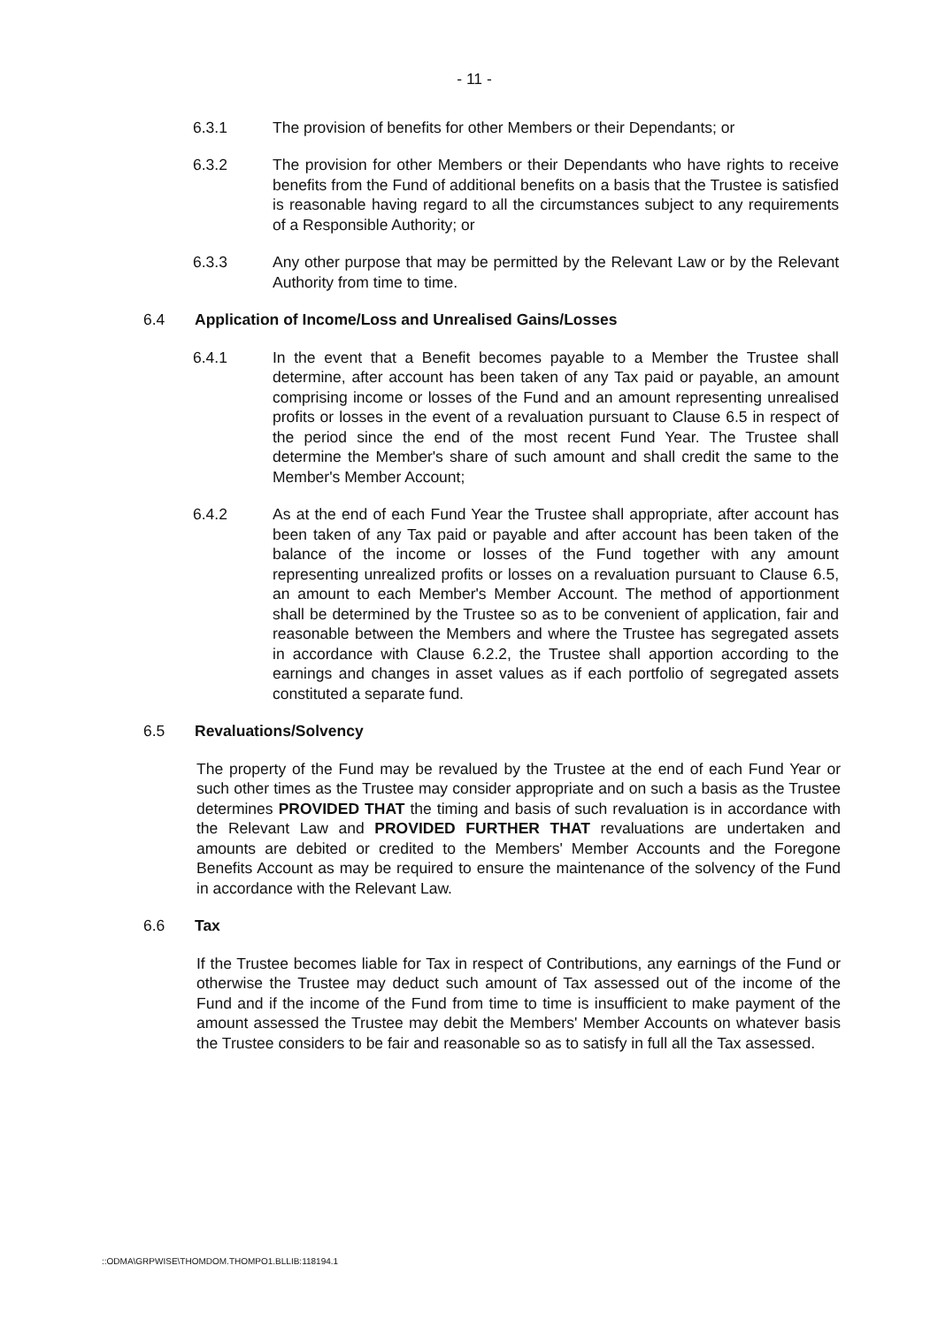- 11 -
6.3.1 The provision of benefits for other Members or their Dependants; or
6.3.2 The provision for other Members or their Dependants who have rights to receive benefits from the Fund of additional benefits on a basis that the Trustee is satisfied is reasonable having regard to all the circumstances subject to any requirements of a Responsible Authority; or
6.3.3 Any other purpose that may be permitted by the Relevant Law or by the Relevant Authority from time to time.
6.4 Application of Income/Loss and Unrealised Gains/Losses
6.4.1 In the event that a Benefit becomes payable to a Member the Trustee shall determine, after account has been taken of any Tax paid or payable, an amount comprising income or losses of the Fund and an amount representing unrealised profits or losses in the event of a revaluation pursuant to Clause 6.5 in respect of the period since the end of the most recent Fund Year. The Trustee shall determine the Member's share of such amount and shall credit the same to the Member's Member Account;
6.4.2 As at the end of each Fund Year the Trustee shall appropriate, after account has been taken of any Tax paid or payable and after account has been taken of the balance of the income or losses of the Fund together with any amount representing unrealized profits or losses on a revaluation pursuant to Clause 6.5, an amount to each Member's Member Account. The method of apportionment shall be determined by the Trustee so as to be convenient of application, fair and reasonable between the Members and where the Trustee has segregated assets in accordance with Clause 6.2.2, the Trustee shall apportion according to the earnings and changes in asset values as if each portfolio of segregated assets constituted a separate fund.
6.5 Revaluations/Solvency
The property of the Fund may be revalued by the Trustee at the end of each Fund Year or such other times as the Trustee may consider appropriate and on such a basis as the Trustee determines PROVIDED THAT the timing and basis of such revaluation is in accordance with the Relevant Law and PROVIDED FURTHER THAT revaluations are undertaken and amounts are debited or credited to the Members' Member Accounts and the Foregone Benefits Account as may be required to ensure the maintenance of the solvency of the Fund in accordance with the Relevant Law.
6.6 Tax
If the Trustee becomes liable for Tax in respect of Contributions, any earnings of the Fund or otherwise the Trustee may deduct such amount of Tax assessed out of the income of the Fund and if the income of the Fund from time to time is insufficient to make payment of the amount assessed the Trustee may debit the Members' Member Accounts on whatever basis the Trustee considers to be fair and reasonable so as to satisfy in full all the Tax assessed.
::ODMA\GRPWISE\THOMDOM.THOMPO1.BLLIB:118194.1